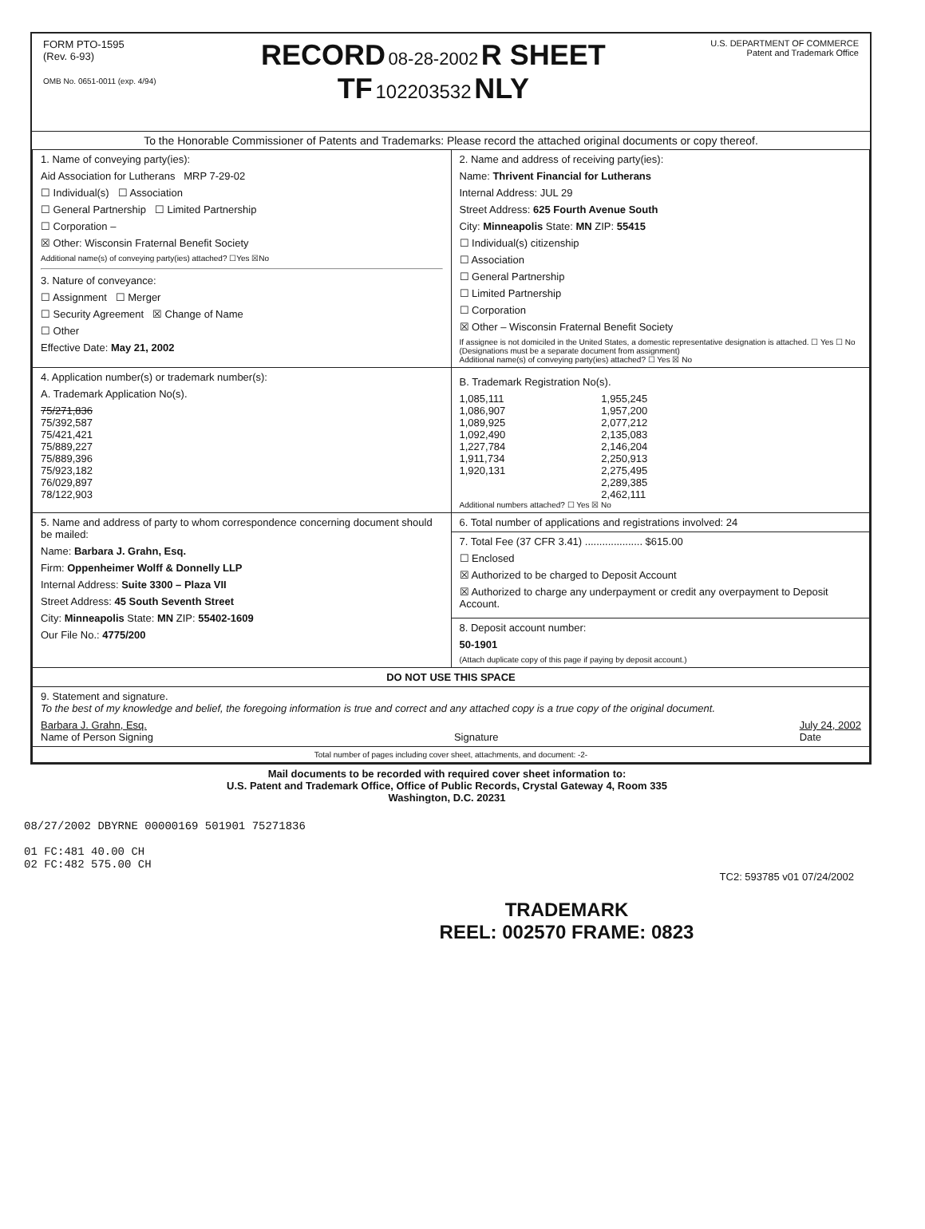FORM PTO-1595
(Rev. 6-93)
OMB No. 0651-0011 (exp. 4/94)
RECORD 08-28-2002 R SHEET
TF 102203532 NLY
U.S. DEPARTMENT OF COMMERCE
Patent and Trademark Office
To the Honorable Commissioner of Patents and Trademarks: Please record the attached original documents or copy thereof.
| 1. Name of conveying party(ies): Aid Association for Lutherans MRP 7-29-02 ☐ Individual(s) ☐ Association ☐ General Partnership ☐ Limited Partnership ☐ Corporation – ☒ Other: Wisconsin Fraternal Benefit Society Additional name(s) of conveying party(ies) attached? ☐Yes ☒No 3. Nature of conveyance: ☐ Assignment ☐ Merger ☐ Security Agreement ☒ Change of Name ☐ Other Effective Date: May 21, 2002 | 2. Name and address of receiving party(ies): Name: Thrivent Financial for Lutherans Internal Address: JUL 29 Street Address: 625 Fourth Avenue South City: Minneapolis State: MN ZIP: 55415 ☐ Individual(s) citizenship ☐ Association ☐ General Partnership ☐ Limited Partnership ☐ Corporation ☒ Other – Wisconsin Fraternal Benefit Society If assignee is not domiciled in the United States, a domestic representative designation is attached. ☐ Yes ☐ No (Designations must be a separate document from assignment) Additional name(s) of conveying party(ies) attached? ☐ Yes ☒ No |
| 4. Application number(s) or trademark number(s): A. Trademark Application No(s). 75/271,836 75/392,587 75/421,421 75/889,227 75/889,396 75/923,182 76/029,897 78/122,903 | B. Trademark Registration No(s). 1,085,111 1,086,907 1,089,925 1,092,490 1,227,784 1,911,734 1,920,131 1,955,245 1,957,200 2,077,212 2,135,083 2,146,204 2,250,913 2,275,495 2,289,385 2,462,111 Additional numbers attached? ☐ Yes ☒ No |
| 5. Name and address of party to whom correspondence concerning document should be mailed: Name: Barbara J. Grahn, Esq. Firm: Oppenheimer Wolff & Donnelly LLP Internal Address: Suite 3300 – Plaza VII Street Address: 45 South Seventh Street City: Minneapolis State: MN ZIP: 55402-1609 Our File No.: 4775/200 | 6. Total number of applications and registrations involved: 24 |
| | 7. Total Fee (37 CFR 3.41) .................... $615.00 ☐ Enclosed ☒ Authorized to be charged to Deposit Account ☒ Authorized to charge any underpayment or credit any overpayment to Deposit Account. |
| | 8. Deposit account number: 50-1901 (Attach duplicate copy of this page if paying by deposit account.) |
| DO NOT USE THIS SPACE | |
| 9. Statement and signature. To the best of my knowledge and belief, the foregoing information is true and correct and any attached copy is a true copy of the original document. Barbara J. Grahn, Esq. Name of Person Signing Signature July 24, 2002 Date | |
| Total number of pages including cover sheet, attachments, and document: -2- | |
Mail documents to be recorded with required cover sheet information to:
U.S. Patent and Trademark Office, Office of Public Records, Crystal Gateway 4, Room 335
Washington, D.C. 20231
08/27/2002 DBYRNE 00000169 501901 75271836
01 FC:481 40.00 CH
02 FC:482 575.00 CH
TC2: 593785 v01 07/24/2002
TRADEMARK
REEL: 002570 FRAME: 0823